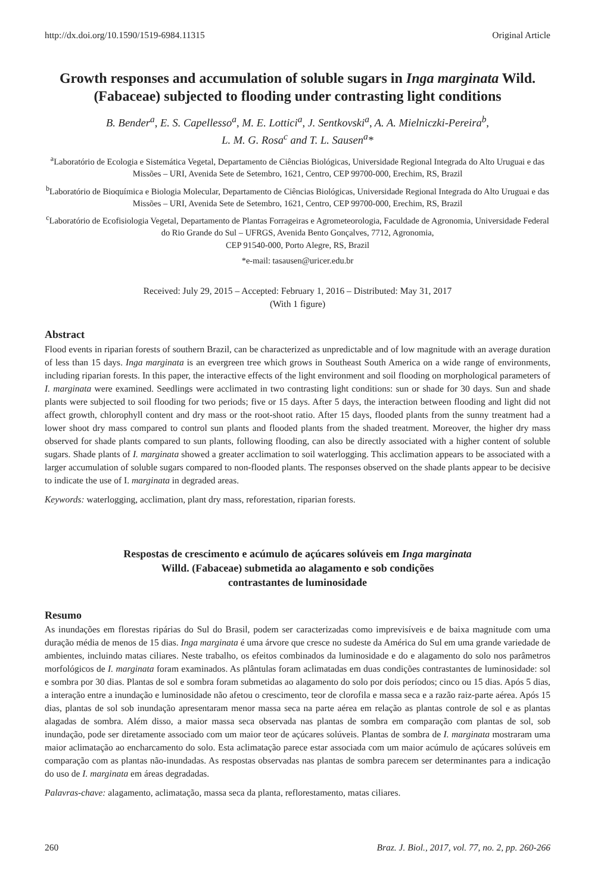http://dx.doi.org/10.1590/1519-6984.11315 Original Article
Growth responses and accumulation of soluble sugars in Inga marginata Wild. (Fabaceae) subjected to flooding under contrasting light conditions
B. Bender<sup>a</sup>, E. S. Capellesso<sup>a</sup>, M. E. Lottici<sup>a</sup>, J. Sentkovski<sup>a</sup>, A. A. Mielniczki-Pereira<sup>b</sup>,
L. M. G. Rosa<sup>c</sup> and T. L. Sausen<sup>a</sup>*
<sup>a</sup> Laboratório de Ecologia e Sistemática Vegetal, Departamento de Ciências Biológicas, Universidade Regional Integrada do Alto Uruguai e das Missões – URI, Avenida Sete de Setembro, 1621, Centro, CEP 99700-000, Erechim, RS, Brazil
<sup>b</sup> Laboratório de Bioquímica e Biologia Molecular, Departamento de Ciências Biológicas, Universidade Regional Integrada do Alto Uruguai e das Missões – URI, Avenida Sete de Setembro, 1621, Centro, CEP 99700-000, Erechim, RS, Brazil
<sup>c</sup> Laboratório de Ecofisiologia Vegetal, Departamento de Plantas Forrageiras e Agrometeorologia, Faculdade de Agronomia, Universidade Federal do Rio Grande do Sul – UFRGS, Avenida Bento Gonçalves, 7712, Agronomia,
CEP 91540-000, Porto Alegre, RS, Brazil
*e-mail: tasausen@uricer.edu.br
Received: July 29, 2015 – Accepted: February 1, 2016 – Distributed: May 31, 2017
(With 1 figure)
Abstract
Flood events in riparian forests of southern Brazil, can be characterized as unpredictable and of low magnitude with an average duration of less than 15 days. Inga marginata is an evergreen tree which grows in Southeast South America on a wide range of environments, including riparian forests. In this paper, the interactive effects of the light environment and soil flooding on morphological parameters of I. marginata were examined. Seedlings were acclimated in two contrasting light conditions: sun or shade for 30 days. Sun and shade plants were subjected to soil flooding for two periods; five or 15 days. After 5 days, the interaction between flooding and light did not affect growth, chlorophyll content and dry mass or the root-shoot ratio. After 15 days, flooded plants from the sunny treatment had a lower shoot dry mass compared to control sun plants and flooded plants from the shaded treatment. Moreover, the higher dry mass observed for shade plants compared to sun plants, following flooding, can also be directly associated with a higher content of soluble sugars. Shade plants of I. marginata showed a greater acclimation to soil waterlogging. This acclimation appears to be associated with a larger accumulation of soluble sugars compared to non-flooded plants. The responses observed on the shade plants appear to be decisive to indicate the use of I. marginata in degraded areas.
Keywords: waterlogging, acclimation, plant dry mass, reforestation, riparian forests.
Respostas de crescimento e acúmulo de açúcares solúveis em Inga marginata
Willd. (Fabaceae) submetida ao alagamento e sob condições
contrastantes de luminosidade
Resumo
As inundações em florestas ripárias do Sul do Brasil, podem ser caracterizadas como imprevisíveis e de baixa magnitude com uma duração média de menos de 15 dias. Inga marginata é uma árvore que cresce no sudeste da América do Sul em uma grande variedade de ambientes, incluindo matas ciliares. Neste trabalho, os efeitos combinados da luminosidade e do e alagamento do solo nos parâmetros morfológicos de I. marginata foram examinados. As plântulas foram aclimatadas em duas condições contrastantes de luminosidade: sol e sombra por 30 dias. Plantas de sol e sombra foram submetidas ao alagamento do solo por dois períodos; cinco ou 15 dias. Após 5 dias, a interação entre a inundação e luminosidade não afetou o crescimento, teor de clorofila e massa seca e a razão raiz-parte aérea. Após 15 dias, plantas de sol sob inundação apresentaram menor massa seca na parte aérea em relação as plantas controle de sol e as plantas alagadas de sombra. Além disso, a maior massa seca observada nas plantas de sombra em comparação com plantas de sol, sob inundação, pode ser diretamente associado com um maior teor de açúcares solúveis. Plantas de sombra de I. marginata mostraram uma maior aclimatação ao encharcamento do solo. Esta aclimatação parece estar associada com um maior acúmulo de açúcares solúveis em comparação com as plantas não-inundadas. As respostas observadas nas plantas de sombra parecem ser determinantes para a indicação do uso de I. marginata em áreas degradadas.
Palavras-chave: alagamento, aclimatação, massa seca da planta, reflorestamento, matas ciliares.
260 Braz. J. Biol., 2017, vol. 77, no. 2, pp. 260-266